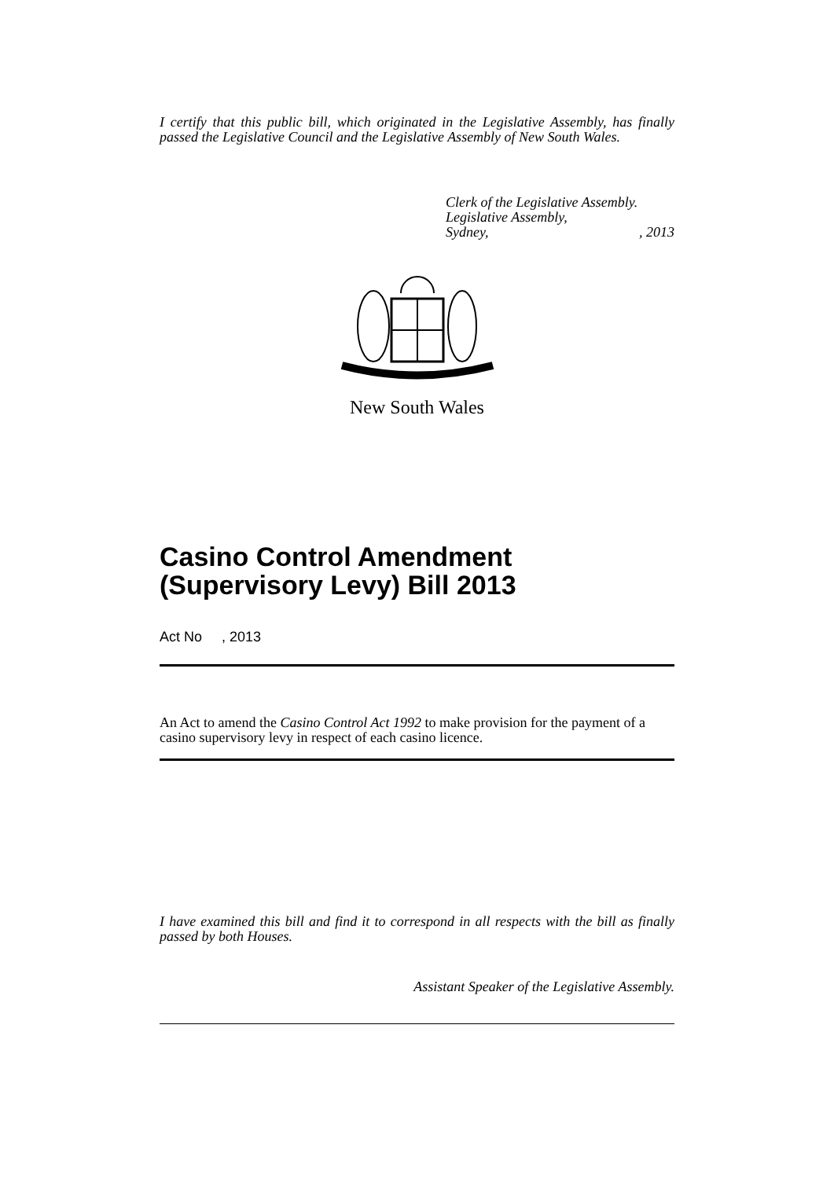I certify that this public bill, which originated in the Legislative Assembly, has finally passed the Legislative Council and the Legislative Assembly of New South Wales.
Clerk of the Legislative Assembly.
Legislative Assembly,
Sydney,, 2013
New South Wales
Casino Control Amendment
(Supervisory Levy) Bill 2013
Act No , 2013
An Act to amend the Casino Control Act 1992 to make provision for the payment of a casino supervisory levy in respect of each casino licence.
I have examined this bill and find it to correspond in all respects with the bill as finally passed by both Houses.
Assistant Speaker of the Legislative Assembly.